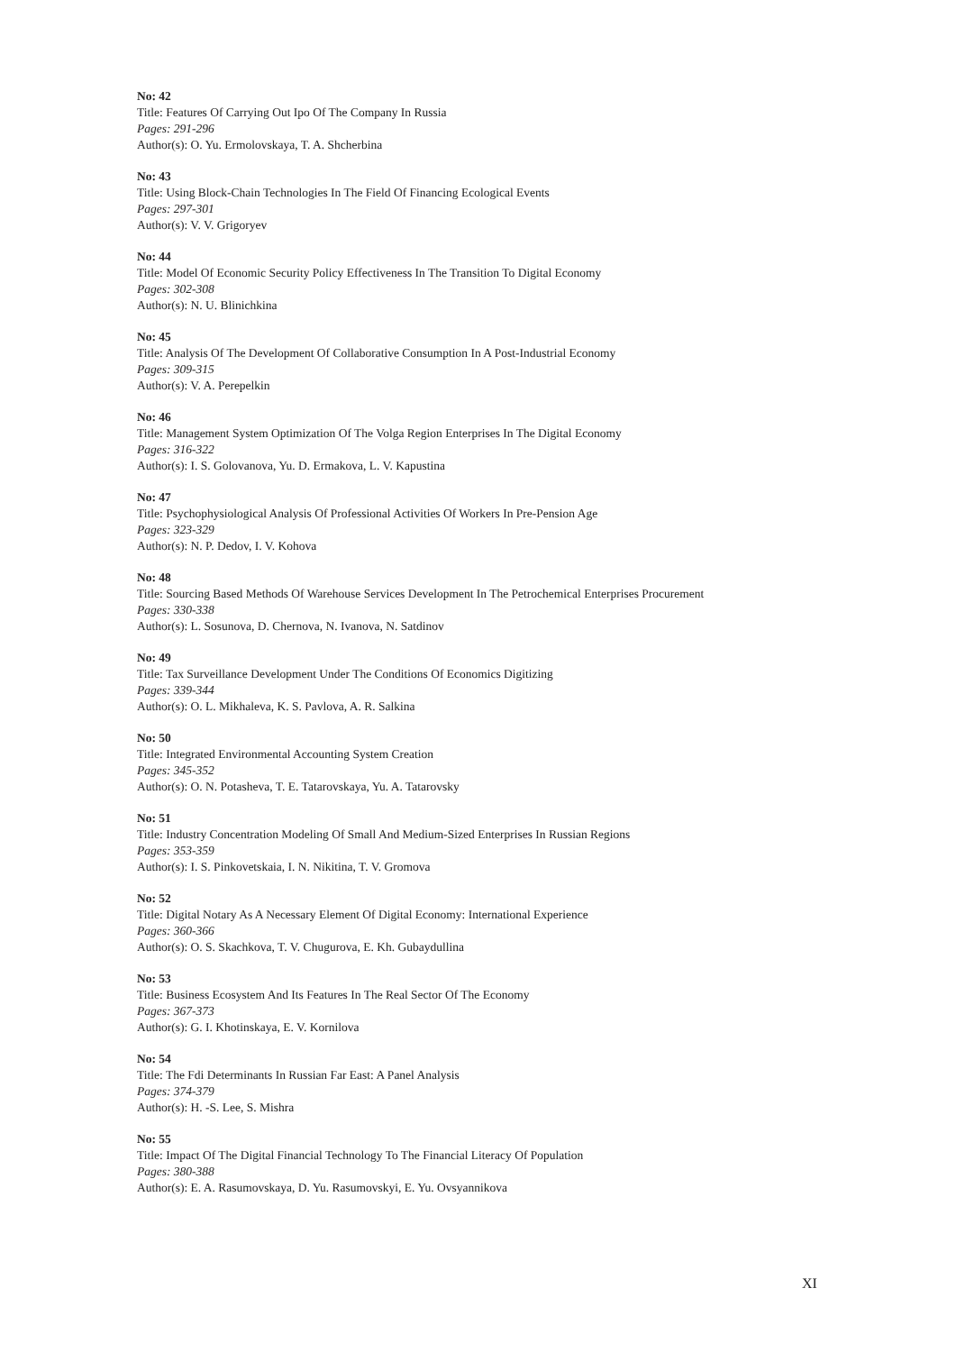No: 42
Title: Features Of Carrying Out Ipo Of The Company In Russia
Pages: 291-296
Author(s): O. Yu. Ermolovskaya, T. A. Shcherbina
No: 43
Title: Using Block-Chain Technologies In The Field Of Financing Ecological Events
Pages: 297-301
Author(s): V. V. Grigoryev
No: 44
Title: Model Of Economic Security Policy Effectiveness In The Transition To Digital Economy
Pages: 302-308
Author(s): N. U. Blinichkina
No: 45
Title: Analysis Of The Development Of Collaborative Consumption In A Post-Industrial Economy
Pages: 309-315
Author(s): V. A. Perepelkin
No: 46
Title: Management System Optimization Of The Volga Region Enterprises In The Digital Economy
Pages: 316-322
Author(s): I. S. Golovanova, Yu. D. Ermakova, L. V. Kapustina
No: 47
Title: Psychophysiological Analysis Of Professional Activities Of Workers In Pre-Pension Age
Pages: 323-329
Author(s): N. P. Dedov, I. V. Kohova
No: 48
Title: Sourcing Based Methods Of Warehouse Services Development In The Petrochemical Enterprises Procurement
Pages: 330-338
Author(s): L. Sosunova, D. Chernova, N. Ivanova, N. Satdinov
No: 49
Title: Tax Surveillance Development Under The Conditions Of Economics Digitizing
Pages: 339-344
Author(s): O. L. Mikhaleva, K. S. Pavlova, A. R. Salkina
No: 50
Title: Integrated Environmental Accounting System Creation
Pages: 345-352
Author(s): O. N. Potasheva, T. E. Tatarovskaya, Yu. A. Tatarovsky
No: 51
Title: Industry Concentration Modeling Of Small And Medium-Sized Enterprises In Russian Regions
Pages: 353-359
Author(s): I. S. Pinkovetskaia, I. N. Nikitina, T. V. Gromova
No: 52
Title: Digital Notary As A Necessary Element Of Digital Economy: International Experience
Pages: 360-366
Author(s): O. S. Skachkova, T. V. Chugurova, E. Kh. Gubaydullina
No: 53
Title: Business Ecosystem And Its Features In The Real Sector Of The Economy
Pages: 367-373
Author(s): G. I. Khotinskaya, E. V. Kornilova
No: 54
Title: The Fdi Determinants In Russian Far East: A Panel Analysis
Pages: 374-379
Author(s): H. -S. Lee, S. Mishra
No: 55
Title: Impact Of The Digital Financial Technology To The Financial Literacy Of Population
Pages: 380-388
Author(s): E. A. Rasumovskaya, D. Yu. Rasumovskyi, E. Yu. Ovsyannikova
XI